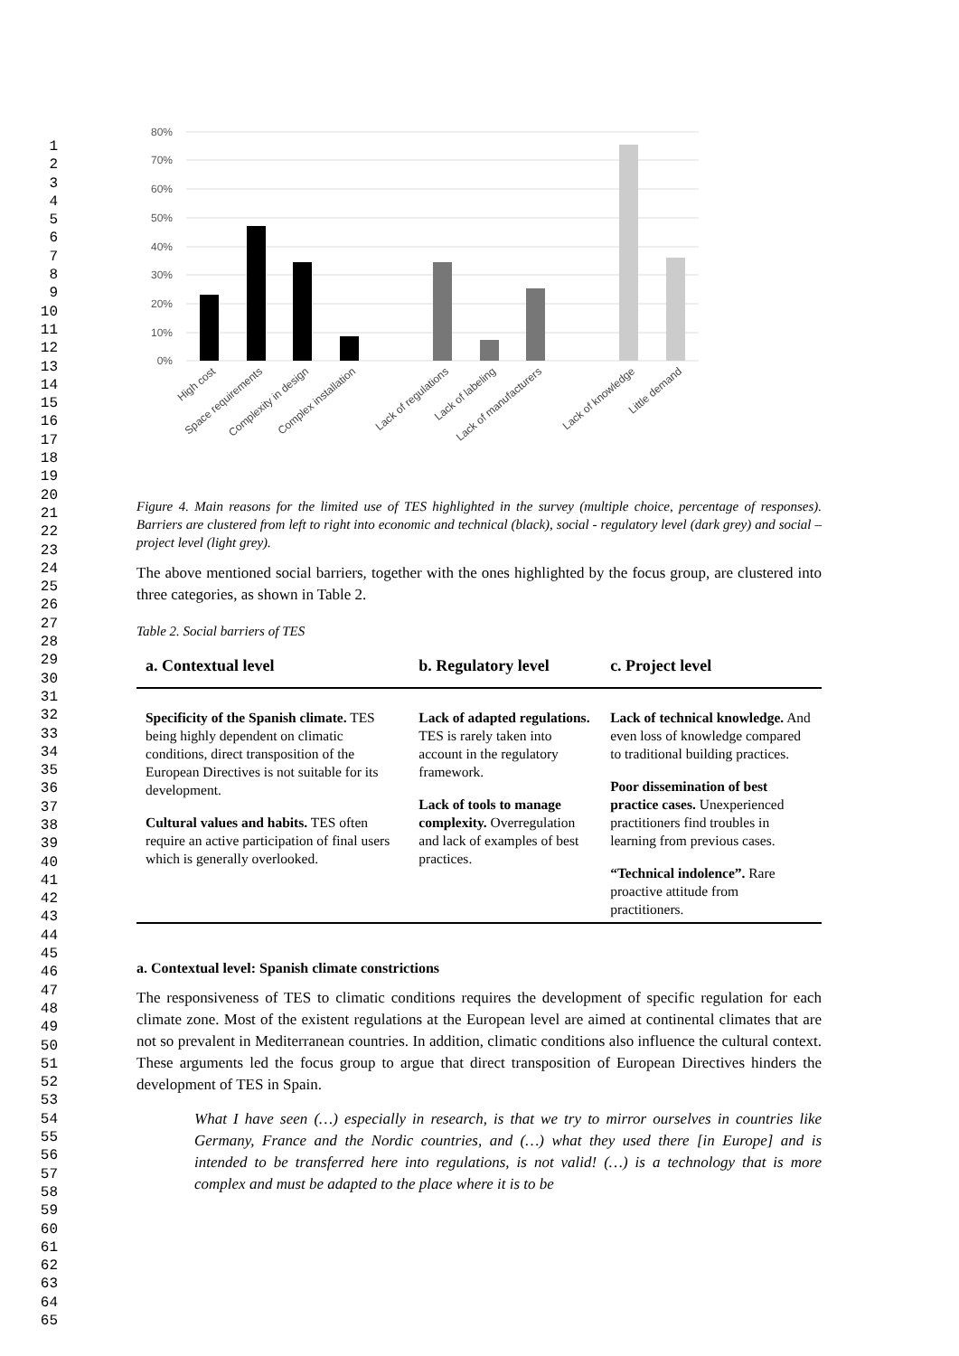1
2
3
4
5
6
7
8
9
10
11
12
13
14
15
16
17
18
19
20
21
22
23
24
25
26
27
28
29
30
31
32
33
34
35
36
37
38
39
40
41
42
43
44
45
46
47
48
49
50
51
52
53
54
55
56
57
58
59
60
61
62
63
64
65
80%
70%
60%
50%
40%
30%
20%
10%
0%
High cost
Space requirements
Complexity in design
Complex installation
Lack of regulations
Lack of labeling
Lack of manufacturers
Lack of knowledge
Little demand
Figure 4. Main reasons for the limited use of TES highlighted in the survey (multiple choice, percentage of responses). Barriers are clustered from left to right into economic and technical (black), social - regulatory level (dark grey) and social – project level (light grey).
The above mentioned social barriers, together with the ones highlighted by the focus group, are clustered into three categories, as shown in Table 2.
Table 2. Social barriers of TES
| a. Contextual level | b. Regulatory level | c. Project level |
| --- | --- | --- |
| Specificity of the Spanish climate. TES being highly dependent on climatic conditions, direct transposition of the European Directives is not suitable for its development. Cultural values and habits. TES often require an active participation of final users which is generally overlooked. | Lack of adapted regulations. TES is rarely taken into account in the regulatory framework. Lack of tools to manage complexity. Overregulation and lack of examples of best practices. | Lack of technical knowledge. And even loss of knowledge compared to traditional building practices. Poor dissemination of best practice cases. Unexperienced practitioners find troubles in learning from previous cases. “Technical indolence”. Rare proactive attitude from practitioners. |
a. Contextual level: Spanish climate constrictions
The responsiveness of TES to climatic conditions requires the development of specific regulation for each climate zone. Most of the existent regulations at the European level are aimed at continental climates that are not so prevalent in Mediterranean countries. In addition, climatic conditions also influence the cultural context. These arguments led the focus group to argue that direct transposition of European Directives hinders the development of TES in Spain.
What I have seen (…) especially in research, is that we try to mirror ourselves in countries like Germany, France and the Nordic countries, and (…) what they used there [in Europe] and is intended to be transferred here into regulations, is not valid! (…) is a technology that is more complex and must be adapted to the place where it is to be